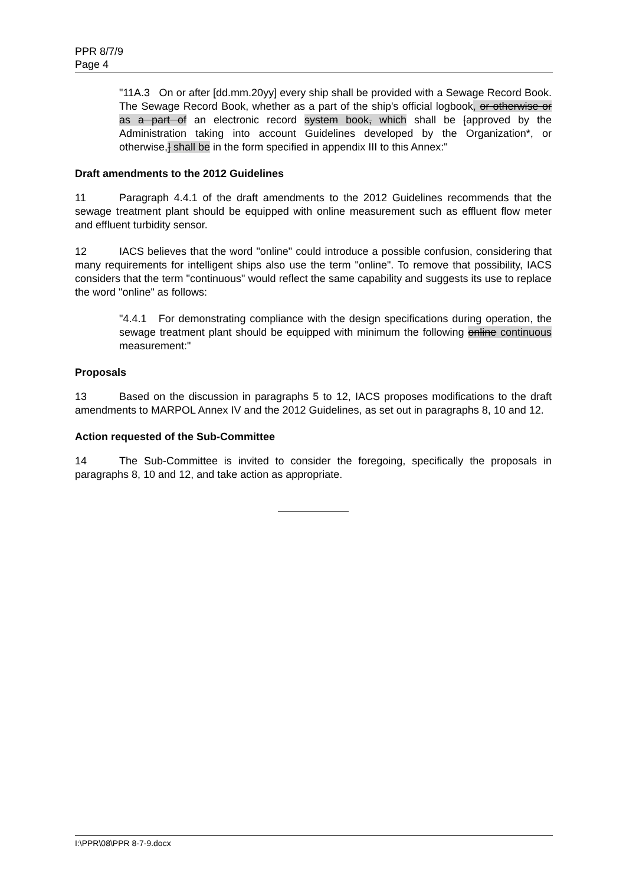PPR 8/7/9
Page 4
"11A.3 On or after [dd.mm.20yy] every ship shall be provided with a Sewage Record Book. The Sewage Record Book, whether as a part of the ship's official logbook, or otherwise or as a part of an electronic record system book, which shall be [approved by the Administration taking into account Guidelines developed by the Organization*, or otherwise,] shall be in the form specified in appendix III to this Annex:"
Draft amendments to the 2012 Guidelines
11 Paragraph 4.4.1 of the draft amendments to the 2012 Guidelines recommends that the sewage treatment plant should be equipped with online measurement such as effluent flow meter and effluent turbidity sensor.
12 IACS believes that the word "online" could introduce a possible confusion, considering that many requirements for intelligent ships also use the term "online". To remove that possibility, IACS considers that the term "continuous" would reflect the same capability and suggests its use to replace the word "online" as follows:
"4.4.1 For demonstrating compliance with the design specifications during operation, the sewage treatment plant should be equipped with minimum the following online continuous measurement:"
Proposals
13 Based on the discussion in paragraphs 5 to 12, IACS proposes modifications to the draft amendments to MARPOL Annex IV and the 2012 Guidelines, as set out in paragraphs 8, 10 and 12.
Action requested of the Sub-Committee
14 The Sub-Committee is invited to consider the foregoing, specifically the proposals in paragraphs 8, 10 and 12, and take action as appropriate.
I:\PPR\08\PPR 8-7-9.docx